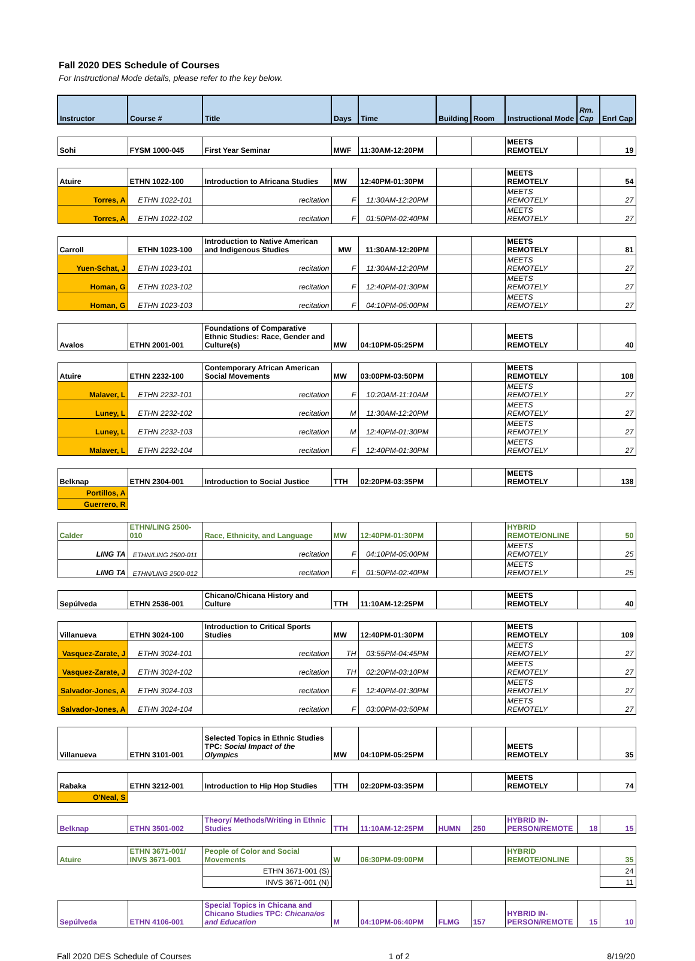Fall 2020 DES Schedule of Courses
For Instructional Mode details, please refer to the key below.
| Instructor | Course # | Title | Days | Time | Building | Room | Instructional Mode | Rm. Cap | Enrl Cap |
| --- | --- | --- | --- | --- | --- | --- | --- | --- | --- |
| Sohi | FYSM 1000-045 | First Year Seminar | MWF | 11:30AM-12:20PM | | | MEETS REMOTELY | | 19 |
| Atuire | ETHN 1022-100 | Introduction to Africana Studies | MW | 12:40PM-01:30PM | | | MEETS REMOTELY | | 54 |
| Torres, A | ETHN 1022-101 | recitation | F | 11:30AM-12:20PM | | | MEETS REMOTELY | | 27 |
| Torres, A | ETHN 1022-102 | recitation | F | 01:50PM-02:40PM | | | MEETS REMOTELY | | 27 |
| Carroll | ETHN 1023-100 | Introduction to Native American and Indigenous Studies | MW | 11:30AM-12:20PM | | | MEETS REMOTELY | | 81 |
| Yuen-Schat, J | ETHN 1023-101 | recitation | F | 11:30AM-12:20PM | | | MEETS REMOTELY | | 27 |
| Homan, G | ETHN 1023-102 | recitation | F | 12:40PM-01:30PM | | | MEETS REMOTELY | | 27 |
| Homan, G | ETHN 1023-103 | recitation | F | 04:10PM-05:00PM | | | MEETS REMOTELY | | 27 |
| Avalos | ETHN 2001-001 | Foundations of Comparative Ethnic Studies: Race, Gender and Culture(s) | MW | 04:10PM-05:25PM | | | MEETS REMOTELY | | 40 |
| Atuire | ETHN 2232-100 | Contemporary African American Social Movements | MW | 03:00PM-03:50PM | | | MEETS REMOTELY | | 108 |
| Malaver, L | ETHN 2232-101 | recitation | F | 10:20AM-11:10AM | | | MEETS REMOTELY | | 27 |
| Luney, L | ETHN 2232-102 | recitation | M | 11:30AM-12:20PM | | | MEETS REMOTELY | | 27 |
| Luney, L | ETHN 2232-103 | recitation | M | 12:40PM-01:30PM | | | MEETS REMOTELY | | 27 |
| Malaver, L | ETHN 2232-104 | recitation | F | 12:40PM-01:30PM | | | MEETS REMOTELY | | 27 |
| Belknap | ETHN 2304-001 | Introduction to Social Justice | TTH | 02:20PM-03:35PM | | | MEETS REMOTELY | | 138 |
| Portillos, A | | | | | | | | | |
| Guerrero, R | | | | | | | | | |
| Calder | ETHN/LING 2500-010 | Race, Ethnicity, and Language | MW | 12:40PM-01:30PM | | | HYBRID REMOTE/ONLINE | | 50 |
| LING TA | ETHN/LING 2500-011 | recitation | F | 04:10PM-05:00PM | | | MEETS REMOTELY | | 25 |
| LING TA | ETHN/LING 2500-012 | recitation | F | 01:50PM-02:40PM | | | MEETS REMOTELY | | 25 |
| Sepúlveda | ETHN 2536-001 | Chicano/Chicana History and Culture | TTH | 11:10AM-12:25PM | | | MEETS REMOTELY | | 40 |
| Villanueva | ETHN 3024-100 | Introduction to Critical Sports Studies | MW | 12:40PM-01:30PM | | | MEETS REMOTELY | | 109 |
| Vasquez-Zarate, J | ETHN 3024-101 | recitation | TH | 03:55PM-04:45PM | | | MEETS REMOTELY | | 27 |
| Vasquez-Zarate, J | ETHN 3024-102 | recitation | TH | 02:20PM-03:10PM | | | MEETS REMOTELY | | 27 |
| Salvador-Jones, A | ETHN 3024-103 | recitation | F | 12:40PM-01:30PM | | | MEETS REMOTELY | | 27 |
| Salvador-Jones, A | ETHN 3024-104 | recitation | F | 03:00PM-03:50PM | | | MEETS REMOTELY | | 27 |
| Villanueva | ETHN 3101-001 | Selected Topics in Ethnic Studies TPC: Social Impact of the Olympics | MW | 04:10PM-05:25PM | | | MEETS REMOTELY | | 35 |
| Rabaka | ETHN 3212-001 | Introduction to Hip Hop Studies | TTH | 02:20PM-03:35PM | | | MEETS REMOTELY | | 74 |
| O'Neal, S | | | | | | | | | |
| Belknap | ETHN 3501-002 | Theory/ Methods/Writing in Ethnic Studies | TTH | 11:10AM-12:25PM | HUMN | 250 | HYBRID IN-PERSON/REMOTE | 18 | 15 |
| Atuire | ETHN 3671-001/ INVS 3671-001 | People of Color and Social Movements | W | 06:30PM-09:00PM | | | HYBRID REMOTE/ONLINE | | 35 |
| | | ETHN 3671-001 (S) | | | | | | | 24 |
| | | INVS 3671-001 (N) | | | | | | | 11 |
| Sepúlveda | ETHN 4106-001 | Special Topics in Chicana and Chicano Studies TPC: Chicana/os and Education | M | 04:10PM-06:40PM | FLMG | 157 | HYBRID IN-PERSON/REMOTE | 15 | 10 |
Fall 2020 DES Schedule of Courses 1 of 2 8/19/20